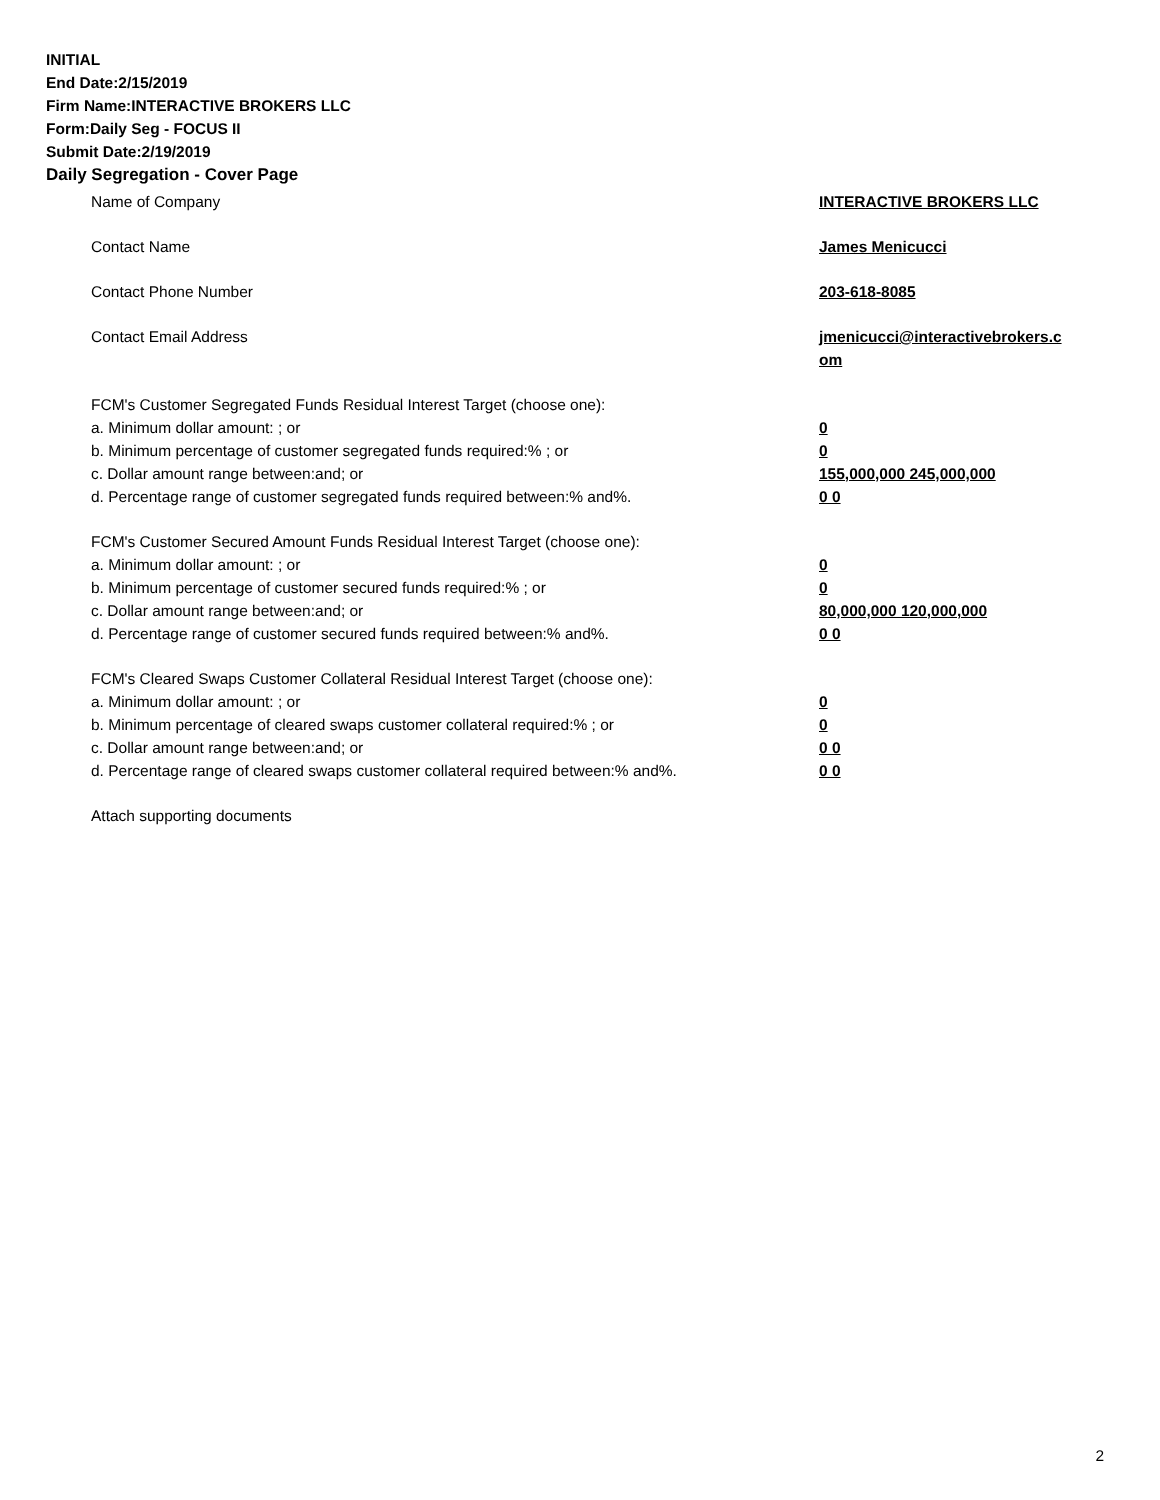INITIAL
End Date:2/15/2019
Firm Name:INTERACTIVE BROKERS LLC
Form:Daily Seg - FOCUS II
Submit Date:2/19/2019
Daily Segregation - Cover Page
Name of Company INTERACTIVE BROKERS LLC
Contact Name James Menicucci
Contact Phone Number 203-618-8085
Contact Email Address jmenicucci@interactivebrokers.c
om
FCM's Customer Segregated Funds Residual Interest Target (choose one):
a. Minimum dollar amount: ; or 0
b. Minimum percentage of customer segregated funds required:% ; or 0
c. Dollar amount range between:and; or 155,000,000 245,000,000
d. Percentage range of customer segregated funds required between:% and%. 0 0
FCM's Customer Secured Amount Funds Residual Interest Target (choose one):
a. Minimum dollar amount: ; or 0
b. Minimum percentage of customer secured funds required:% ; or 0
c. Dollar amount range between:and; or 80,000,000 120,000,000
d. Percentage range of customer secured funds required between:% and%. 0 0
FCM's Cleared Swaps Customer Collateral Residual Interest Target (choose one):
a. Minimum dollar amount: ; or 0
b. Minimum percentage of cleared swaps customer collateral required:% ; or 0
c. Dollar amount range between:and; or 0 0
d. Percentage range of cleared swaps customer collateral required between:% and%.
0 0
Attach supporting documents
2